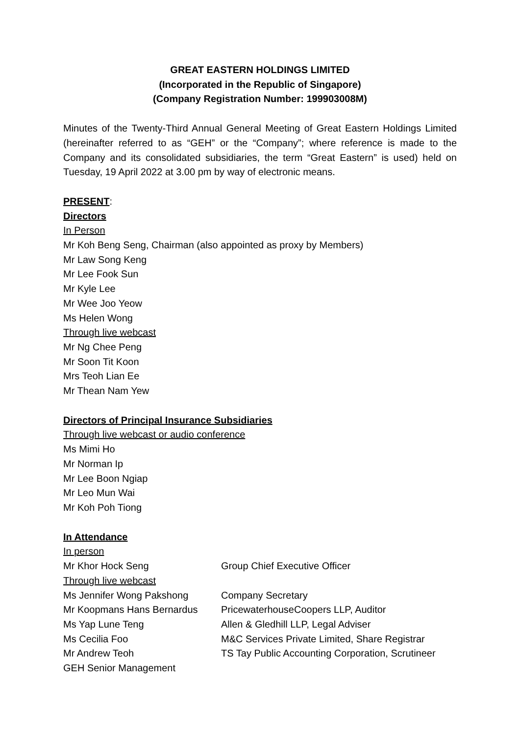GREAT EASTERN HOLDINGS LIMITED
(Incorporated in the Republic of Singapore)
(Company Registration Number: 199903008M)
Minutes of the Twenty-Third Annual General Meeting of Great Eastern Holdings Limited (hereinafter referred to as “GEH” or the “Company”; where reference is made to the Company and its consolidated subsidiaries, the term “Great Eastern” is used) held on Tuesday, 19 April 2022 at 3.00 pm by way of electronic means.
PRESENT:
Directors
In Person
Mr Koh Beng Seng, Chairman (also appointed as proxy by Members)
Mr Law Song Keng
Mr Lee Fook Sun
Mr Kyle Lee
Mr Wee Joo Yeow
Ms Helen Wong
Through live webcast
Mr Ng Chee Peng
Mr Soon Tit Koon
Mrs Teoh Lian Ee
Mr Thean Nam Yew
Directors of Principal Insurance Subsidiaries
Through live webcast or audio conference
Ms Mimi Ho
Mr Norman Ip
Mr Lee Boon Ngiap
Mr Leo Mun Wai
Mr Koh Poh Tiong
In Attendance
| In person | |
| Mr Khor Hock Seng | Group Chief Executive Officer |
| Through live webcast | |
| Ms Jennifer Wong Pakshong | Company Secretary |
| Mr Koopmans Hans Bernardus | PricewaterhouseCoopers LLP, Auditor |
| Ms Yap Lune Teng | Allen & Gledhill LLP, Legal Adviser |
| Ms Cecilia Foo | M&C Services Private Limited, Share Registrar |
| Mr Andrew Teoh | TS Tay Public Accounting Corporation, Scrutineer |
| GEH Senior Management | |